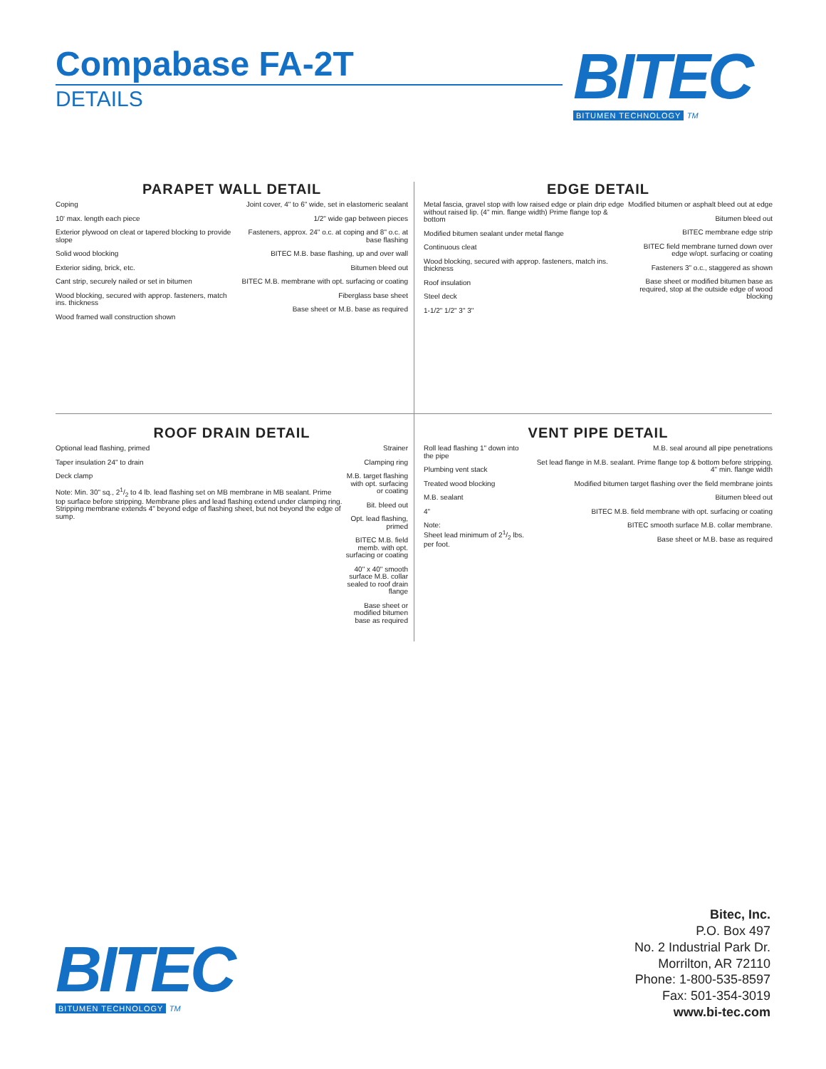Compabase FA-2T
DETAILS
BITEC
BITUMEN TECHNOLOGY TM
PARAPET WALL DETAIL
Coping
10' max. length each piece
Exterior plywood on cleat or tapered blocking to provide slope
Solid wood blocking
Exterior siding, brick, etc.
Cant strip, securely nailed or set in bitumen
Wood blocking, secured with approp. fasteners, match ins. thickness
Wood framed wall construction shown
Joint cover, 4" to 6" wide, set in elastomeric sealant
1/2" wide gap between pieces
Fasteners, approx. 24" o.c. at coping and 8" o.c. at base flashing
BITEC M.B. base flashing, up and over wall
Bitumen bleed out
BITEC M.B. membrane with opt. surfacing or coating
Fiberglass base sheet
Base sheet or M.B. base as required
EDGE DETAIL
Metal fascia, gravel stop with low raised edge or plain drip edge without raised lip. (4" min. flange width) Prime flange top & bottom
Modified bitumen sealant under metal flange
Continuous cleat
Wood blocking, secured with approp. fasteners, match ins. thickness
Roof insulation
Steel deck
1-1/2" 1/2" 3" 3"
Modified bitumen or asphalt bleed out at edge
Bitumen bleed out
BITEC membrane edge strip
BITEC field membrane turned down over edge w/opt. surfacing or coating
Fasteners 3" o.c., staggered as shown
Base sheet or modified bitumen base as required, stop at the outside edge of wood blocking
ROOF DRAIN DETAIL
Optional lead flashing, primed
Taper insulation 24" to drain
Deck clamp
Note: Min. 30" sq., 21/2 to 4 lb. lead flashing set on MB membrane in MB sealant. Prime top surface before stripping. Membrane plies and lead flashing extend under clamping ring. Stripping membrane extends 4" beyond edge of flashing sheet, but not beyond the edge of sump.
Strainer
Clamping ring
M.B. target flashing with opt. surfacing or coating
Bit. bleed out
Opt. lead flashing, primed
BITEC M.B. field memb. with opt. surfacing or coating
40" x 40" smooth surface M.B. collar sealed to roof drain flange
Base sheet or modified bitumen base as required
VENT PIPE DETAIL
Roll lead flashing 1" down into the pipe
Plumbing vent stack
Treated wood blocking
M.B. sealant
4"
Note:
Sheet lead minimum of 21/2 lbs. per foot.
M.B. seal around all pipe penetrations
Set lead flange in M.B. sealant. Prime flange top & bottom before stripping. 4" min. flange width
Modified bitumen target flashing over the field membrane joints
Bitumen bleed out
BITEC M.B. field membrane with opt. surfacing or coating
BITEC smooth surface M.B. collar membrane.
Base sheet or M.B. base as required
BITEC
BITUMEN TECHNOLOGY TM
Bitec, Inc.
P.O. Box 497
No. 2 Industrial Park Dr.
Morrilton, AR 72110
Phone: 1-800-535-8597
Fax: 501-354-3019
www.bi-tec.com